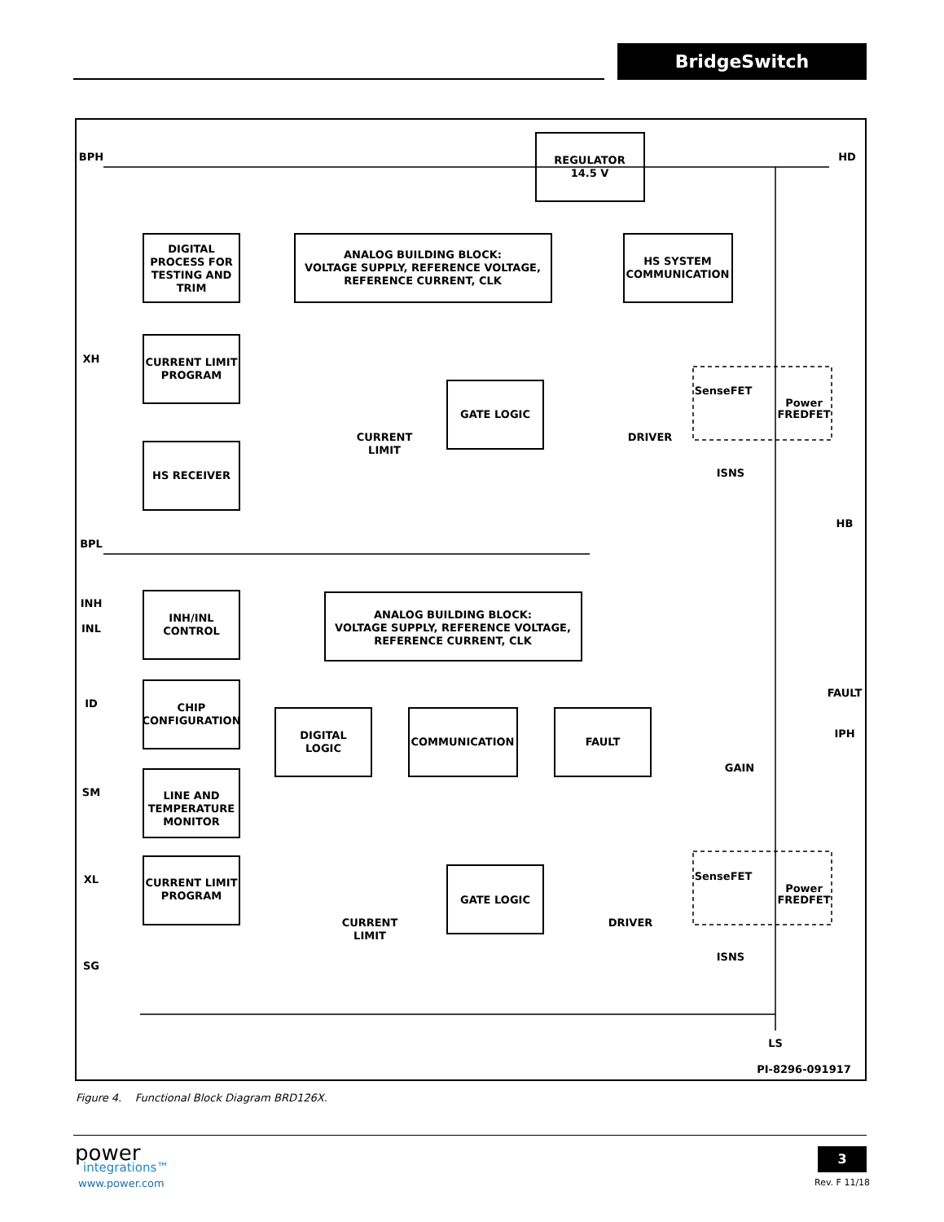BridgeSwitch
REGULATOR
14.5 V
DIGITAL
PROCESS FOR
TESTING AND
TRIM
ANALOG BUILDING BLOCK:
VOLTAGE SUPPLY, REFERENCE VOLTAGE,
REFERENCE CURRENT, CLK
HS SYSTEM
COMMUNICATION
CURRENT LIMIT
PROGRAM
GATE LOGIC
CURRENT
LIMIT
DRIVER
HS RECEIVER
BPH
HD
XH
BPL
HB
INH
INL
INH/INL
CONTROL
ANALOG BUILDING BLOCK:
VOLTAGE SUPPLY, REFERENCE VOLTAGE,
REFERENCE CURRENT, CLK
ID
CHIP
CONFIGURATION
DIGITAL
LOGIC
COMMUNICATION
FAULT
FAULT
IPH
GAIN
SM
LINE AND
TEMPERATURE
MONITOR
XL
CURRENT LIMIT
PROGRAM
GATE LOGIC
CURRENT
LIMIT
DRIVER
SG
LS
SenseFET
Power
FREDFET
SenseFET
Power
FREDFET
ISNS
ISNS
PI-8296-091917
Figure 4. Functional Block Diagram BRD126X.
power
integrations™
www.power.com
3
Rev. F 11/18